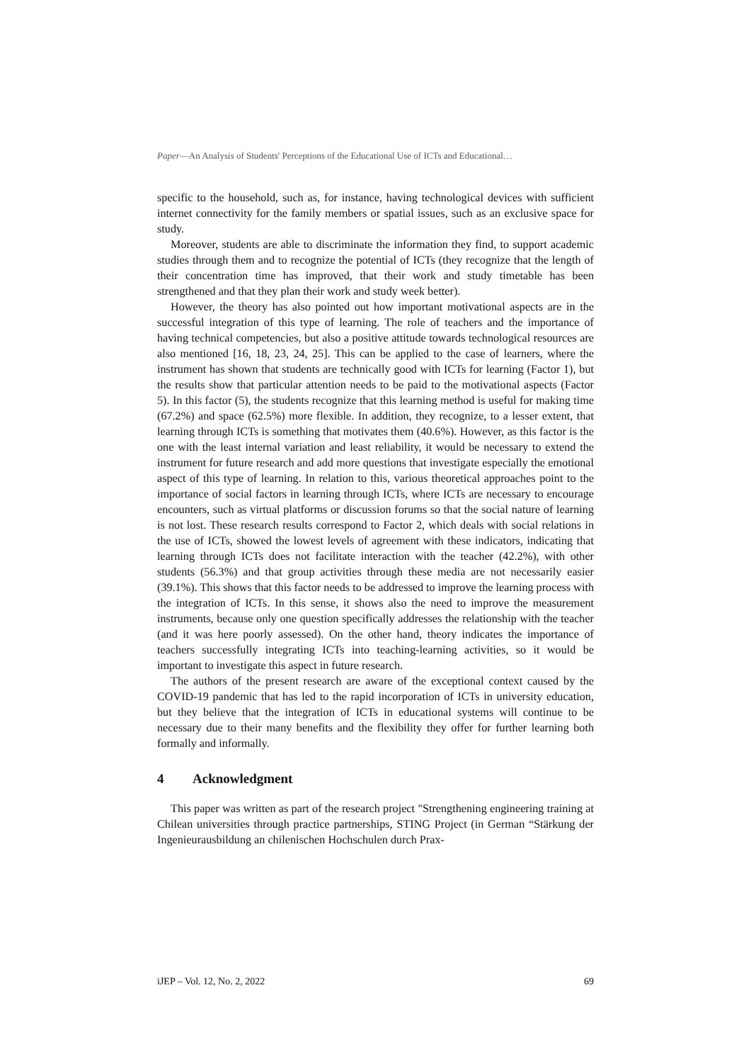Paper—An Analysis of Students' Perceptions of the Educational Use of ICTs and Educational…
specific to the household, such as, for instance, having technological devices with sufficient internet connectivity for the family members or spatial issues, such as an exclusive space for study.
Moreover, students are able to discriminate the information they find, to support academic studies through them and to recognize the potential of ICTs (they recognize that the length of their concentration time has improved, that their work and study timetable has been strengthened and that they plan their work and study week better).
However, the theory has also pointed out how important motivational aspects are in the successful integration of this type of learning. The role of teachers and the importance of having technical competencies, but also a positive attitude towards technological resources are also mentioned [16, 18, 23, 24, 25]. This can be applied to the case of learners, where the instrument has shown that students are technically good with ICTs for learning (Factor 1), but the results show that particular attention needs to be paid to the motivational aspects (Factor 5). In this factor (5), the students recognize that this learning method is useful for making time (67.2%) and space (62.5%) more flexible. In addition, they recognize, to a lesser extent, that learning through ICTs is something that motivates them (40.6%). However, as this factor is the one with the least internal variation and least reliability, it would be necessary to extend the instrument for future research and add more questions that investigate especially the emotional aspect of this type of learning. In relation to this, various theoretical approaches point to the importance of social factors in learning through ICTs, where ICTs are necessary to encourage encounters, such as virtual platforms or discussion forums so that the social nature of learning is not lost. These research results correspond to Factor 2, which deals with social relations in the use of ICTs, showed the lowest levels of agreement with these indicators, indicating that learning through ICTs does not facilitate interaction with the teacher (42.2%), with other students (56.3%) and that group activities through these media are not necessarily easier (39.1%). This shows that this factor needs to be addressed to improve the learning process with the integration of ICTs. In this sense, it shows also the need to improve the measurement instruments, because only one question specifically addresses the relationship with the teacher (and it was here poorly assessed). On the other hand, theory indicates the importance of teachers successfully integrating ICTs into teaching-learning activities, so it would be important to investigate this aspect in future research.
The authors of the present research are aware of the exceptional context caused by the COVID-19 pandemic that has led to the rapid incorporation of ICTs in university education, but they believe that the integration of ICTs in educational systems will continue to be necessary due to their many benefits and the flexibility they offer for further learning both formally and informally.
4 Acknowledgment
This paper was written as part of the research project "Strengthening engineering training at Chilean universities through practice partnerships, STING Project (in German “Stärkung der Ingenieurausbildung an chilenischen Hochschulen durch Prax-
iJEP – Vol. 12, No. 2, 2022 69